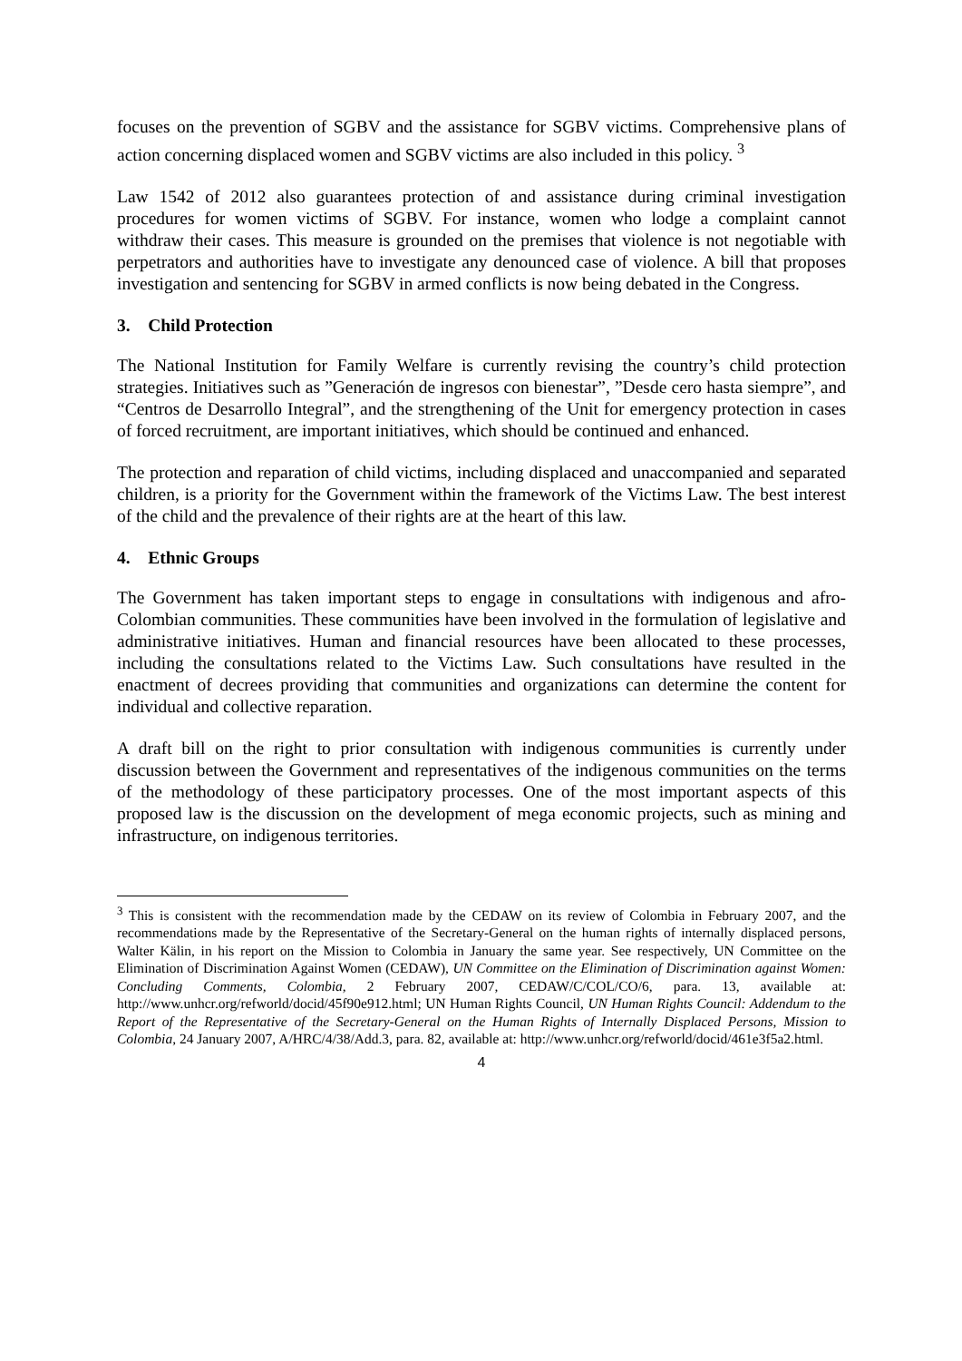focuses on the prevention of SGBV and the assistance for SGBV victims. Comprehensive plans of action concerning displaced women and SGBV victims are also included in this policy. <sup>3</sup>
Law 1542 of 2012 also guarantees protection of and assistance during criminal investigation procedures for women victims of SGBV. For instance, women who lodge a complaint cannot withdraw their cases. This measure is grounded on the premises that violence is not negotiable with perpetrators and authorities have to investigate any denounced case of violence. A bill that proposes investigation and sentencing for SGBV in armed conflicts is now being debated in the Congress.
3. Child Protection
The National Institution for Family Welfare is currently revising the country’s child protection strategies. Initiatives such as ”Generación de ingresos con bienestar”, ”Desde cero hasta siempre”, and “Centros de Desarrollo Integral”, and the strengthening of the Unit for emergency protection in cases of forced recruitment, are important initiatives, which should be continued and enhanced.
The protection and reparation of child victims, including displaced and unaccompanied and separated children, is a priority for the Government within the framework of the Victims Law. The best interest of the child and the prevalence of their rights are at the heart of this law.
4. Ethnic Groups
The Government has taken important steps to engage in consultations with indigenous and afro-Colombian communities. These communities have been involved in the formulation of legislative and administrative initiatives. Human and financial resources have been allocated to these processes, including the consultations related to the Victims Law. Such consultations have resulted in the enactment of decrees providing that communities and organizations can determine the content for individual and collective reparation.
A draft bill on the right to prior consultation with indigenous communities is currently under discussion between the Government and representatives of the indigenous communities on the terms of the methodology of these participatory processes. One of the most important aspects of this proposed law is the discussion on the development of mega economic projects, such as mining and infrastructure, on indigenous territories.
<sup>3</sup> This is consistent with the recommendation made by the CEDAW on its review of Colombia in February 2007, and the recommendations made by the Representative of the Secretary-General on the human rights of internally displaced persons, Walter Kälin, in his report on the Mission to Colombia in January the same year. See respectively, UN Committee on the Elimination of Discrimination Against Women (CEDAW), UN Committee on the Elimination of Discrimination against Women: Concluding Comments, Colombia, 2 February 2007, CEDAW/C/COL/CO/6, para. 13, available at: http://www.unhcr.org/refworld/docid/45f90e912.html; UN Human Rights Council, UN Human Rights Council: Addendum to the Report of the Representative of the Secretary-General on the Human Rights of Internally Displaced Persons, Mission to Colombia, 24 January 2007, A/HRC/4/38/Add.3, para. 82, available at: http://www.unhcr.org/refworld/docid/461e3f5a2.html.
4